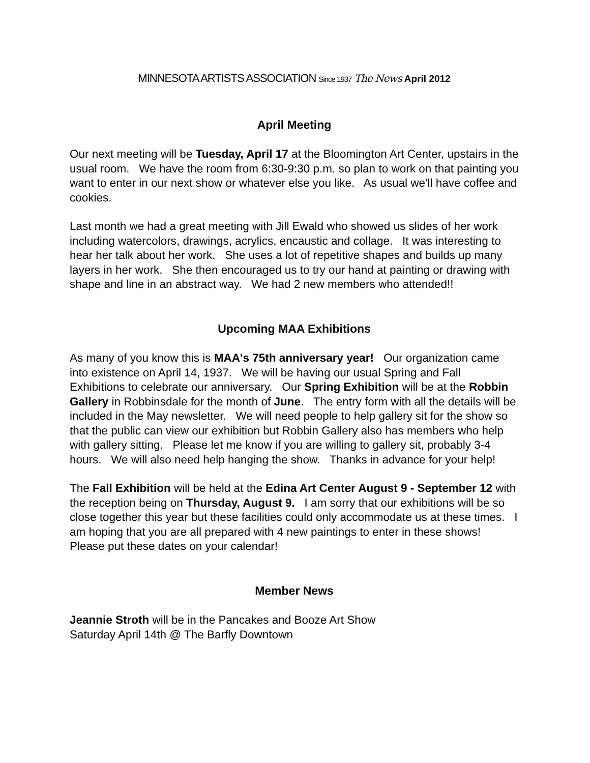MINNESOTA ARTISTS ASSOCIATION Since 1937 The News April 2012
April Meeting
Our next meeting will be Tuesday, April 17 at the Bloomington Art Center, upstairs in the usual room. We have the room from 6:30-9:30 p.m. so plan to work on that painting you want to enter in our next show or whatever else you like. As usual we'll have coffee and cookies.
Last month we had a great meeting with Jill Ewald who showed us slides of her work including watercolors, drawings, acrylics, encaustic and collage. It was interesting to hear her talk about her work. She uses a lot of repetitive shapes and builds up many layers in her work. She then encouraged us to try our hand at painting or drawing with shape and line in an abstract way. We had 2 new members who attended!!
Upcoming MAA Exhibitions
As many of you know this is MAA's 75th anniversary year! Our organization came into existence on April 14, 1937. We will be having our usual Spring and Fall Exhibitions to celebrate our anniversary. Our Spring Exhibition will be at the Robbin Gallery in Robbinsdale for the month of June. The entry form with all the details will be included in the May newsletter. We will need people to help gallery sit for the show so that the public can view our exhibition but Robbin Gallery also has members who help with gallery sitting. Please let me know if you are willing to gallery sit, probably 3-4 hours. We will also need help hanging the show. Thanks in advance for your help!
The Fall Exhibition will be held at the Edina Art Center August 9 - September 12 with the reception being on Thursday, August 9. I am sorry that our exhibitions will be so close together this year but these facilities could only accommodate us at these times. I am hoping that you are all prepared with 4 new paintings to enter in these shows! Please put these dates on your calendar!
Member News
Jeannie Stroth will be in the Pancakes and Booze Art Show
Saturday April 14th @ The Barfly Downtown